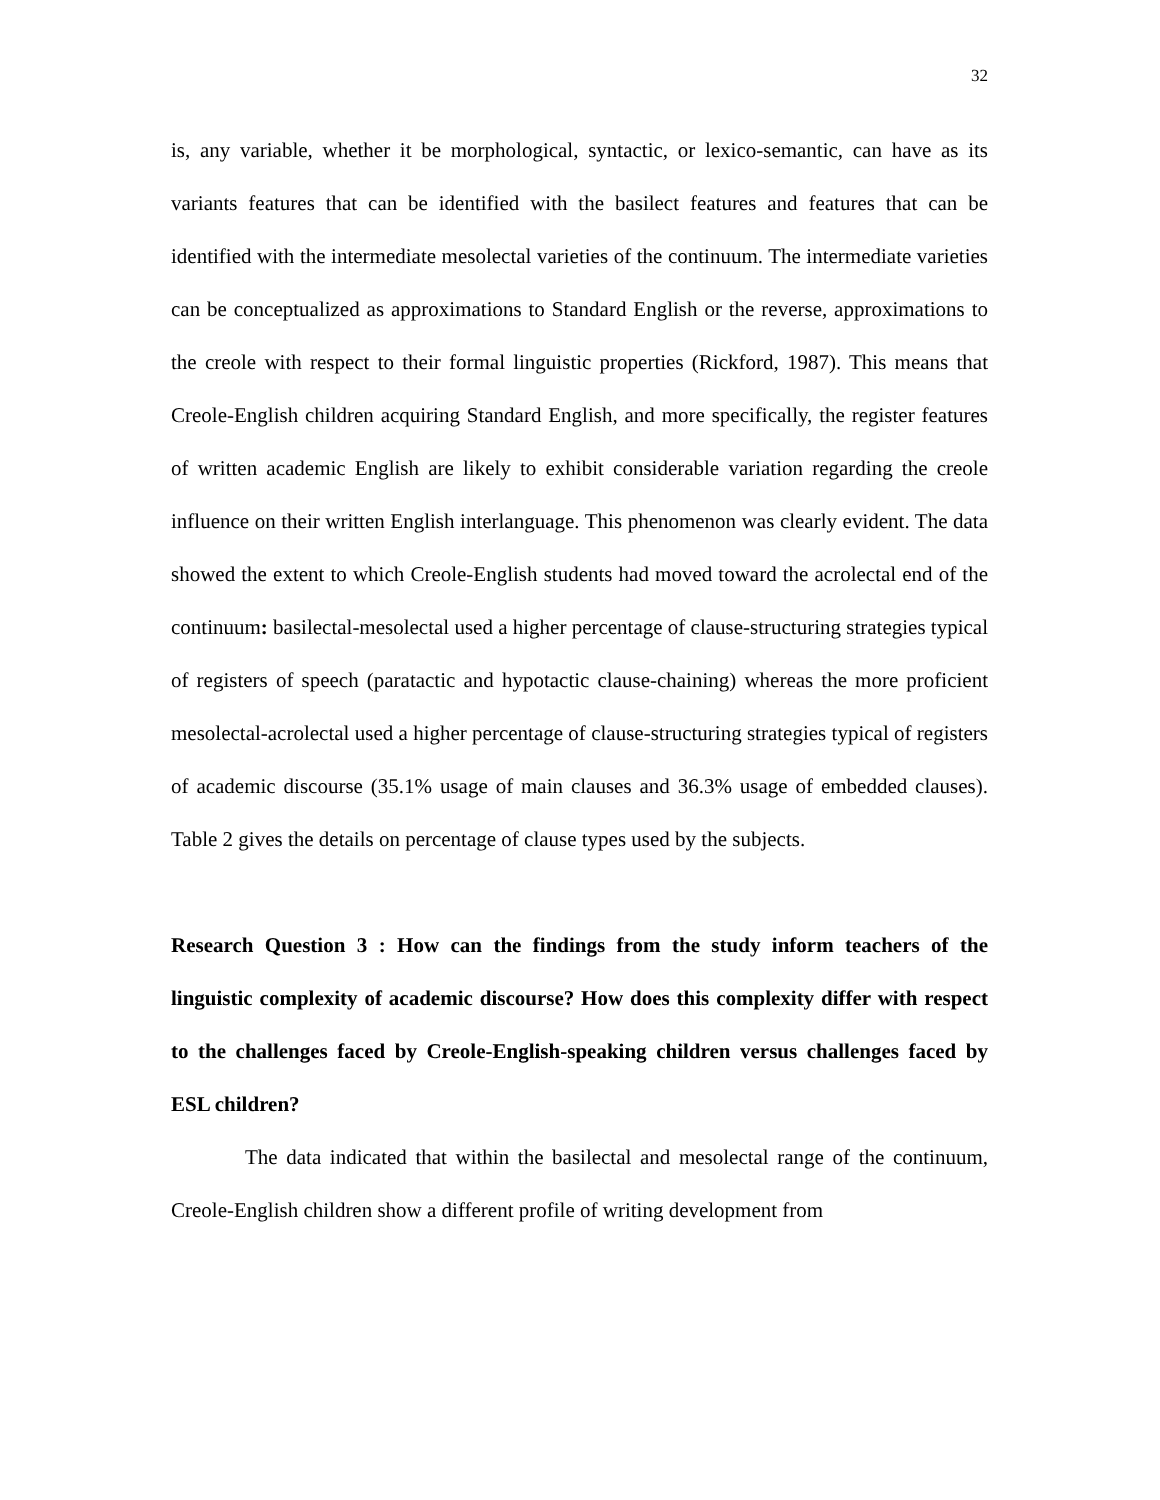32
is, any variable, whether it be morphological, syntactic, or lexico-semantic, can have as its variants features that can be identified with the basilect features and features that can be identified with the intermediate mesolectal varieties of the continuum. The intermediate varieties can be conceptualized as approximations to Standard English or the reverse, approximations to the creole with respect to their formal linguistic properties (Rickford, 1987). This means that Creole-English children acquiring Standard English, and more specifically, the register features of written academic English are likely to exhibit considerable variation regarding the creole influence on their written English interlanguage. This phenomenon was clearly evident. The data showed the extent to which Creole-English students had moved toward the acrolectal end of the continuum: basilectal-mesolectal used a higher percentage of clause-structuring strategies typical of registers of speech (paratactic and hypotactic clause-chaining) whereas the more proficient mesolectal-acrolectal used a higher percentage of clause-structuring strategies typical of registers of academic discourse (35.1% usage of main clauses and 36.3% usage of embedded clauses). Table 2 gives the details on percentage of clause types used by the subjects.
Research Question 3 : How can the findings from the study inform teachers of the linguistic complexity of academic discourse? How does this complexity differ with respect to the challenges faced by Creole-English-speaking children versus challenges faced by ESL children?
The data indicated that within the basilectal and mesolectal range of the continuum, Creole-English children show a different profile of writing development from